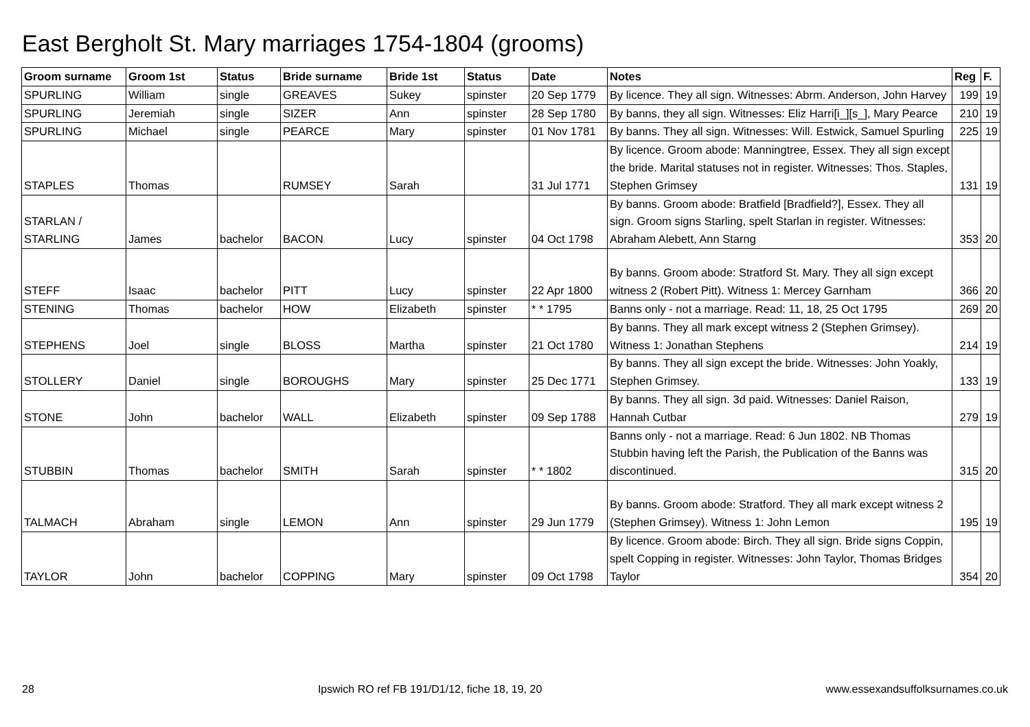East Bergholt St. Mary marriages 1754-1804 (grooms)
| Groom surname | Groom 1st | Status | Bride surname | Bride 1st | Status | Date | Notes | Reg | F. |
| --- | --- | --- | --- | --- | --- | --- | --- | --- | --- |
| SPURLING | William | single | GREAVES | Sukey | spinster | 20 Sep 1779 | By licence. They all sign. Witnesses: Abrm. Anderson, John Harvey | 199 | 19 |
| SPURLING | Jeremiah | single | SIZER | Ann | spinster | 28 Sep 1780 | By banns, they all sign. Witnesses: Eliz Harri[i_][s_], Mary Pearce | 210 | 19 |
| SPURLING | Michael | single | PEARCE | Mary | spinster | 01 Nov 1781 | By banns. They all sign. Witnesses: Will. Estwick, Samuel Spurling | 225 | 19 |
| STAPLES | Thomas | | RUMSEY | Sarah | | 31 Jul 1771 | By licence. Groom abode: Manningtree, Essex. They all sign except the bride. Marital statuses not in register. Witnesses: Thos. Staples, Stephen Grimsey | 131 | 19 |
| STARLAN / STARLING | James | bachelor | BACON | Lucy | spinster | 04 Oct 1798 | By banns. Groom abode: Bratfield [Bradfield?], Essex. They all sign. Groom signs Starling, spelt Starlan in register. Witnesses: Abraham Alebett, Ann Starng | 353 | 20 |
| STEFF | Isaac | bachelor | PITT | Lucy | spinster | 22 Apr 1800 | By banns. Groom abode: Stratford St. Mary. They all sign except witness 2 (Robert Pitt). Witness 1: Mercey Garnham | 366 | 20 |
| STENING | Thomas | bachelor | HOW | Elizabeth | spinster | * * 1795 | Banns only - not a marriage. Read: 11, 18, 25 Oct 1795 | 269 | 20 |
| STEPHENS | Joel | single | BLOSS | Martha | spinster | 21 Oct 1780 | By banns. They all mark except witness 2 (Stephen Grimsey). Witness 1: Jonathan Stephens | 214 | 19 |
| STOLLERY | Daniel | single | BOROUGHS | Mary | spinster | 25 Dec 1771 | By banns. They all sign except the bride. Witnesses: John Yoakly, Stephen Grimsey. | 133 | 19 |
| STONE | John | bachelor | WALL | Elizabeth | spinster | 09 Sep 1788 | By banns. They all sign. 3d paid. Witnesses: Daniel Raison, Hannah Cutbar | 279 | 19 |
| STUBBIN | Thomas | bachelor | SMITH | Sarah | spinster | * * 1802 | Banns only - not a marriage. Read: 6 Jun 1802. NB Thomas Stubbin having left the Parish, the Publication of the Banns was discontinued. | 315 | 20 |
| TALMACH | Abraham | single | LEMON | Ann | spinster | 29 Jun 1779 | By banns. Groom abode: Stratford. They all mark except witness 2 (Stephen Grimsey). Witness 1: John Lemon | 195 | 19 |
| TAYLOR | John | bachelor | COPPING | Mary | spinster | 09 Oct 1798 | By licence. Groom abode: Birch. They all sign. Bride signs Coppin, spelt Copping in register. Witnesses: John Taylor, Thomas Bridges Taylor | 354 | 20 |
28 Ipswich RO ref FB 191/D1/12, fiche 18, 19, 20 www.essexandsuffolksurnames.co.uk